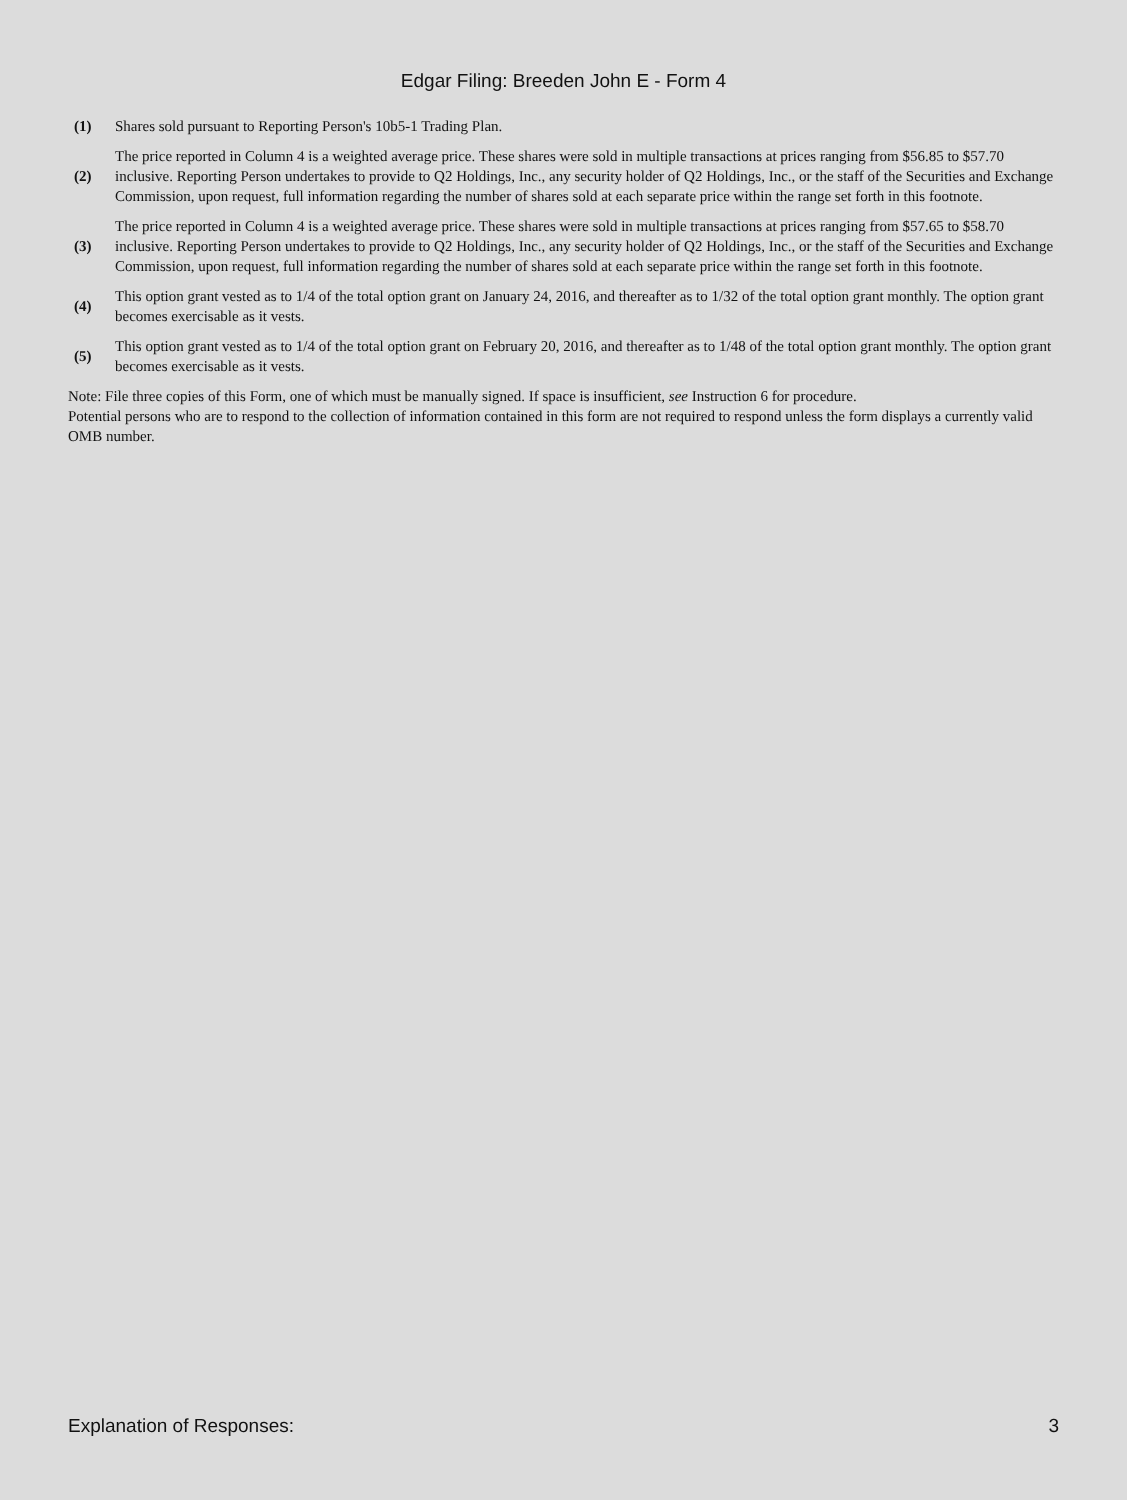Edgar Filing: Breeden John E - Form 4
| (1) | Shares sold pursuant to Reporting Person's 10b5-1 Trading Plan. |
| (2) | The price reported in Column 4 is a weighted average price. These shares were sold in multiple transactions at prices ranging from $56.85 to $57.70 inclusive. Reporting Person undertakes to provide to Q2 Holdings, Inc., any security holder of Q2 Holdings, Inc., or the staff of the Securities and Exchange Commission, upon request, full information regarding the number of shares sold at each separate price within the range set forth in this footnote. |
| (3) | The price reported in Column 4 is a weighted average price. These shares were sold in multiple transactions at prices ranging from $57.65 to $58.70 inclusive. Reporting Person undertakes to provide to Q2 Holdings, Inc., any security holder of Q2 Holdings, Inc., or the staff of the Securities and Exchange Commission, upon request, full information regarding the number of shares sold at each separate price within the range set forth in this footnote. |
| (4) | This option grant vested as to 1/4 of the total option grant on January 24, 2016, and thereafter as to 1/32 of the total option grant monthly. The option grant becomes exercisable as it vests. |
| (5) | This option grant vested as to 1/4 of the total option grant on February 20, 2016, and thereafter as to 1/48 of the total option grant monthly. The option grant becomes exercisable as it vests. |
Note: File three copies of this Form, one of which must be manually signed. If space is insufficient, see Instruction 6 for procedure.
Potential persons who are to respond to the collection of information contained in this form are not required to respond unless the form displays a currently valid OMB number.
Explanation of Responses: 3